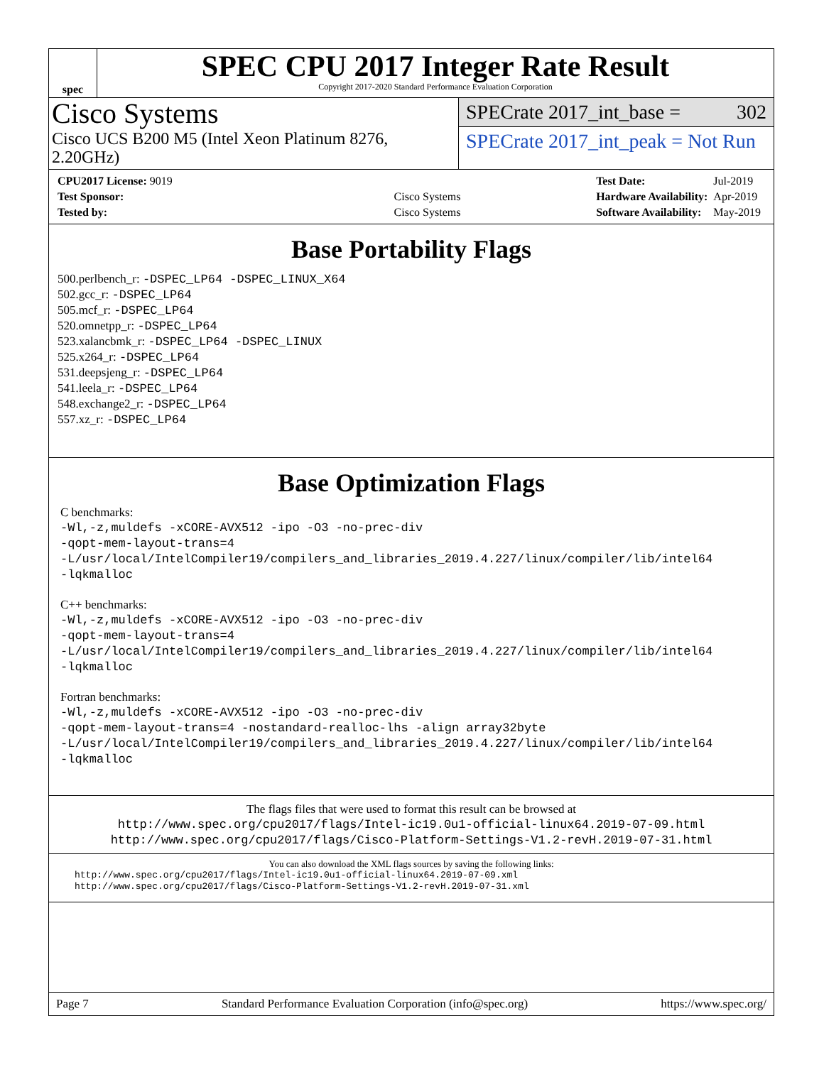spec
SPEC CPU 2017 Integer Rate Result
Copyright 2017-2020 Standard Performance Evaluation Corporation
Cisco Systems
Cisco UCS B200 M5 (Intel Xeon Platinum 8276, 2.20GHz)
SPECrate 2017_int_base = 302
SPECrate 2017_int_peak = Not Run
| CPU2017 License: 9019 | |
| Test Sponsor: | Cisco Systems |
| Tested by: | Cisco Systems |
| Test Date: | Jul-2019 |
| Hardware Availability: | Apr-2019 |
| Software Availability: | May-2019 |
Base Portability Flags
500.perlbench_r: -DSPEC_LP64 -DSPEC_LINUX_X64
502.gcc_r: -DSPEC_LP64
505.mcf_r: -DSPEC_LP64
520.omnetpp_r: -DSPEC_LP64
523.xalancbmk_r: -DSPEC_LP64 -DSPEC_LINUX
525.x264_r: -DSPEC_LP64
531.deepsjeng_r: -DSPEC_LP64
541.leela_r: -DSPEC_LP64
548.exchange2_r: -DSPEC_LP64
557.xz_r: -DSPEC_LP64
Base Optimization Flags
C benchmarks:
-Wl,-z,muldefs -xCORE-AVX512 -ipo -O3 -no-prec-div
-qopt-mem-layout-trans=4
-L/usr/local/IntelCompiler19/compilers_and_libraries_2019.4.227/linux/compiler/lib/intel64
-lqkmalloc
C++ benchmarks:
-Wl,-z,muldefs -xCORE-AVX512 -ipo -O3 -no-prec-div
-qopt-mem-layout-trans=4
-L/usr/local/IntelCompiler19/compilers_and_libraries_2019.4.227/linux/compiler/lib/intel64
-lqkmalloc
Fortran benchmarks:
-Wl,-z,muldefs -xCORE-AVX512 -ipo -O3 -no-prec-div
-qopt-mem-layout-trans=4 -nostandard-realloc-lhs -align array32byte
-L/usr/local/IntelCompiler19/compilers_and_libraries_2019.4.227/linux/compiler/lib/intel64
-lqkmalloc
The flags files that were used to format this result can be browsed at
http://www.spec.org/cpu2017/flags/Intel-ic19.0u1-official-linux64.2019-07-09.html
http://www.spec.org/cpu2017/flags/Cisco-Platform-Settings-V1.2-revH.2019-07-31.html
You can also download the XML flags sources by saving the following links:
http://www.spec.org/cpu2017/flags/Intel-ic19.0u1-official-linux64.2019-07-09.xml
http://www.spec.org/cpu2017/flags/Cisco-Platform-Settings-V1.2-revH.2019-07-31.xml
Page 7 Standard Performance Evaluation Corporation (info@spec.org) https://www.spec.org/